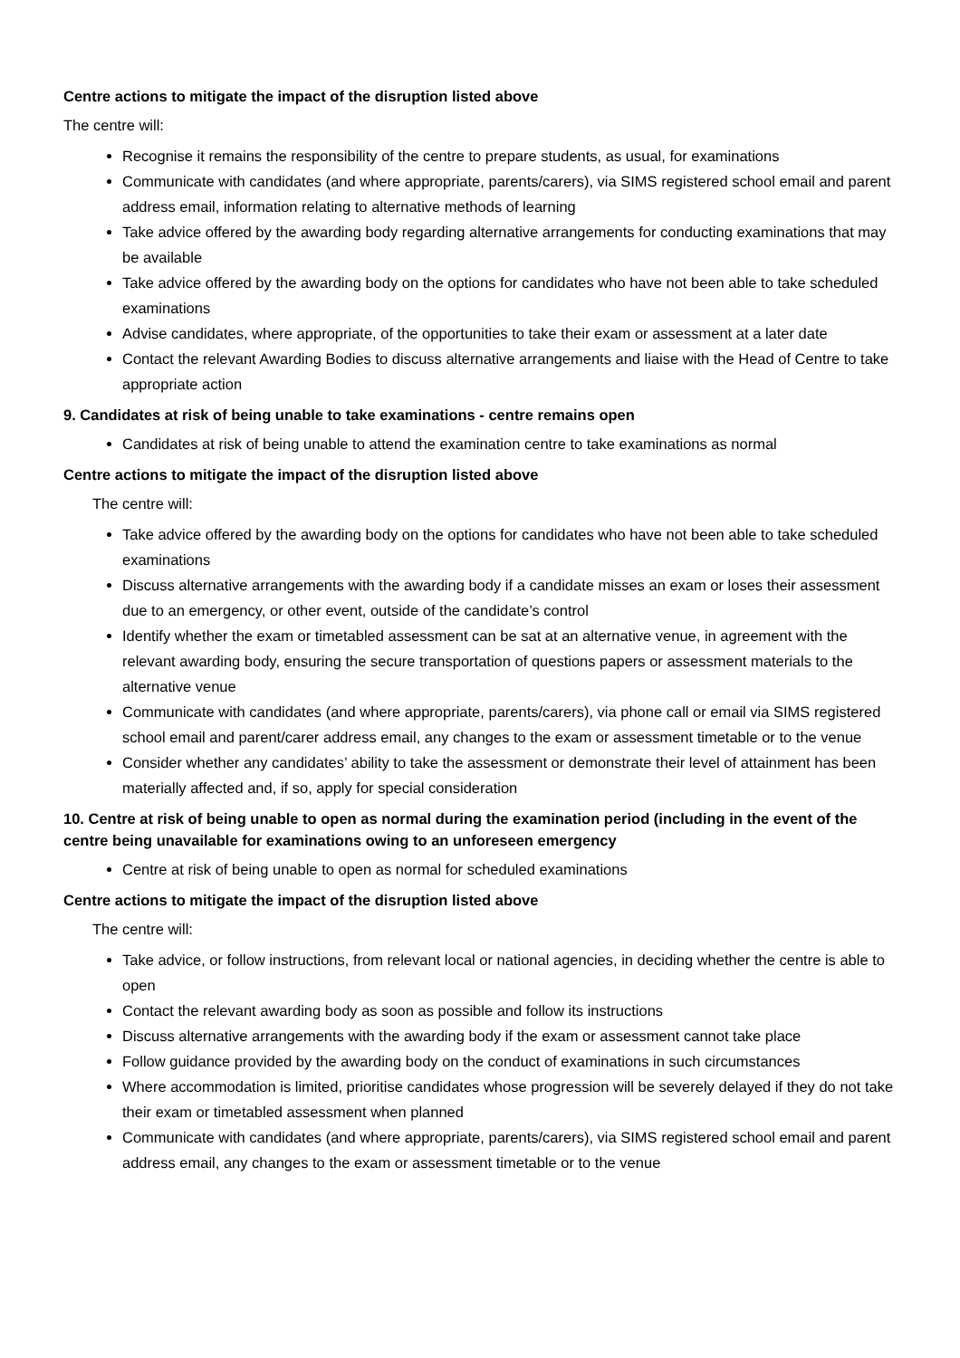Centre actions to mitigate the impact of the disruption listed above
The centre will:
Recognise it remains the responsibility of the centre to prepare students, as usual, for examinations
Communicate with candidates (and where appropriate, parents/carers), via SIMS registered school email and parent address email, information relating to alternative methods of learning
Take advice offered by the awarding body regarding alternative arrangements for conducting examinations that may be available
Take advice offered by the awarding body on the options for candidates who have not been able to take scheduled examinations
Advise candidates, where appropriate, of the opportunities to take their exam or assessment at a later date
Contact the relevant Awarding Bodies to discuss alternative arrangements and liaise with the Head of Centre to take appropriate action
9. Candidates at risk of being unable to take examinations - centre remains open
Candidates at risk of being unable to attend the examination centre to take examinations as normal
Centre actions to mitigate the impact of the disruption listed above
The centre will:
Take advice offered by the awarding body on the options for candidates who have not been able to take scheduled examinations
Discuss alternative arrangements with the awarding body if a candidate misses an exam or loses their assessment due to an emergency, or other event, outside of the candidate’s control
Identify whether the exam or timetabled assessment can be sat at an alternative venue, in agreement with the relevant awarding body, ensuring the secure transportation of questions papers or assessment materials to the alternative venue
Communicate with candidates (and where appropriate, parents/carers), via phone call or email via SIMS registered school email and parent/carer address email, any changes to the exam or assessment timetable or to the venue
Consider whether any candidates’ ability to take the assessment or demonstrate their level of attainment has been materially affected and, if so, apply for special consideration
10. Centre at risk of being unable to open as normal during the examination period (including in the event of the centre being unavailable for examinations owing to an unforeseen emergency
Centre at risk of being unable to open as normal for scheduled examinations
Centre actions to mitigate the impact of the disruption listed above
The centre will:
Take advice, or follow instructions, from relevant local or national agencies, in deciding whether the centre is able to open
Contact the relevant awarding body as soon as possible and follow its instructions
Discuss alternative arrangements with the awarding body if the exam or assessment cannot take place
Follow guidance provided by the awarding body on the conduct of examinations in such circumstances
Where accommodation is limited, prioritise candidates whose progression will be severely delayed if they do not take their exam or timetabled assessment when planned
Communicate with candidates (and where appropriate, parents/carers), via SIMS registered school email and parent address email, any changes to the exam or assessment timetable or to the venue